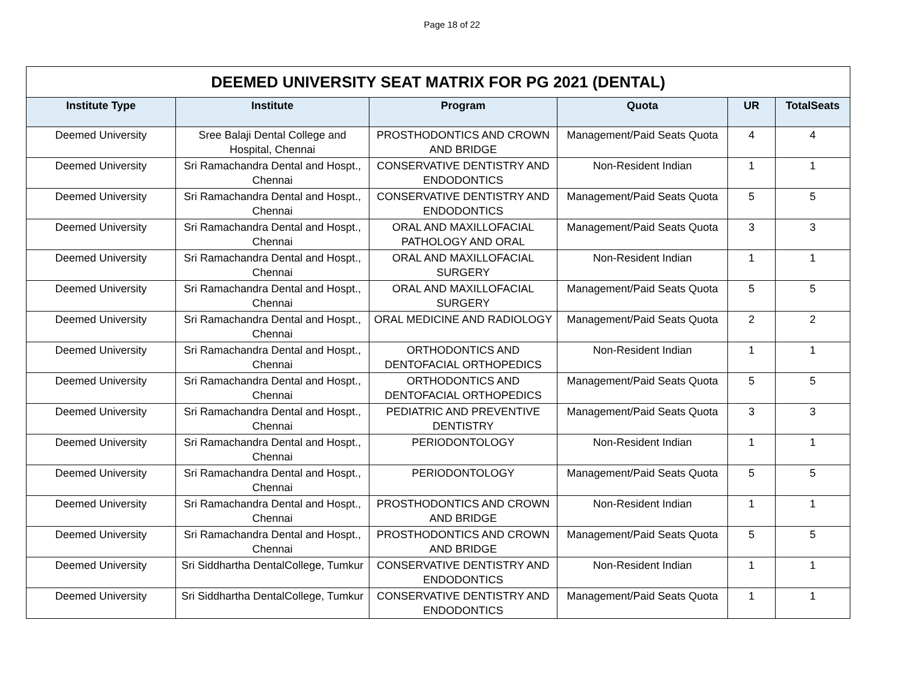Page 18 of 22
| DEEMED UNIVERSITY SEAT MATRIX FOR PG 2021 (DENTAL) | | | | | |
| Institute Type | Institute | Program | Quota | UR | TotalSeats |
| Deemed University | Sree Balaji Dental College and Hospital, Chennai | PROSTHODONTICS AND CROWN AND BRIDGE | Management/Paid Seats Quota | 4 | 4 |
| Deemed University | Sri Ramachandra Dental and Hospt., Chennai | CONSERVATIVE DENTISTRY AND ENDODONTICS | Non-Resident Indian | 1 | 1 |
| Deemed University | Sri Ramachandra Dental and Hospt., Chennai | CONSERVATIVE DENTISTRY AND ENDODONTICS | Management/Paid Seats Quota | 5 | 5 |
| Deemed University | Sri Ramachandra Dental and Hospt., Chennai | ORAL AND MAXILLOFACIAL PATHOLOGY AND ORAL | Management/Paid Seats Quota | 3 | 3 |
| Deemed University | Sri Ramachandra Dental and Hospt., Chennai | ORAL AND MAXILLOFACIAL SURGERY | Non-Resident Indian | 1 | 1 |
| Deemed University | Sri Ramachandra Dental and Hospt., Chennai | ORAL AND MAXILLOFACIAL SURGERY | Management/Paid Seats Quota | 5 | 5 |
| Deemed University | Sri Ramachandra Dental and Hospt., Chennai | ORAL MEDICINE AND RADIOLOGY | Management/Paid Seats Quota | 2 | 2 |
| Deemed University | Sri Ramachandra Dental and Hospt., Chennai | ORTHODONTICS AND DENTOFACIAL ORTHOPEDICS | Non-Resident Indian | 1 | 1 |
| Deemed University | Sri Ramachandra Dental and Hospt., Chennai | ORTHODONTICS AND DENTOFACIAL ORTHOPEDICS | Management/Paid Seats Quota | 5 | 5 |
| Deemed University | Sri Ramachandra Dental and Hospt., Chennai | PEDIATRIC AND PREVENTIVE DENTISTRY | Management/Paid Seats Quota | 3 | 3 |
| Deemed University | Sri Ramachandra Dental and Hospt., Chennai | PERIODONTOLOGY | Non-Resident Indian | 1 | 1 |
| Deemed University | Sri Ramachandra Dental and Hospt., Chennai | PERIODONTOLOGY | Management/Paid Seats Quota | 5 | 5 |
| Deemed University | Sri Ramachandra Dental and Hospt., Chennai | PROSTHODONTICS AND CROWN AND BRIDGE | Non-Resident Indian | 1 | 1 |
| Deemed University | Sri Ramachandra Dental and Hospt., Chennai | PROSTHODONTICS AND CROWN AND BRIDGE | Management/Paid Seats Quota | 5 | 5 |
| Deemed University | Sri Siddhartha DentalCollege, Tumkur | CONSERVATIVE DENTISTRY AND ENDODONTICS | Non-Resident Indian | 1 | 1 |
| Deemed University | Sri Siddhartha DentalCollege, Tumkur | CONSERVATIVE DENTISTRY AND ENDODONTICS | Management/Paid Seats Quota | 1 | 1 |